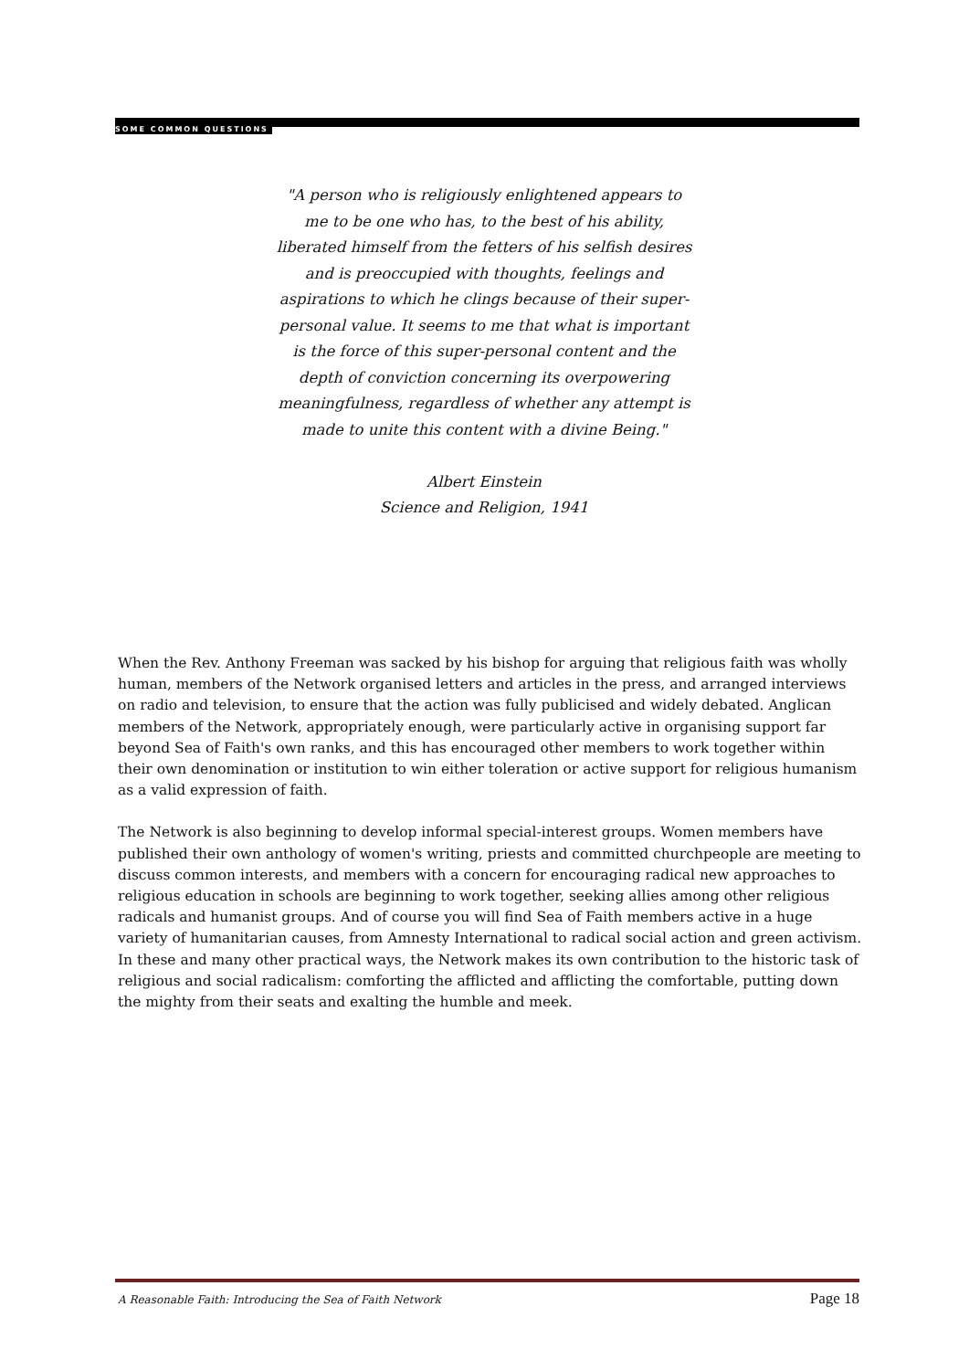SOME COMMON QUESTIONS
"A person who is religiously enlightened appears to me to be one who has, to the best of his ability, liberated himself from the fetters of his selfish desires and is preoccupied with thoughts, feelings and aspirations to which he clings because of their super-personal value. It seems to me that what is important is the force of this super-personal content and the depth of conviction concerning its overpowering meaningfulness, regardless of whether any attempt is made to unite this content with a divine Being."
Albert Einstein
Science and Religion, 1941
When the Rev. Anthony Freeman was sacked by his bishop for arguing that religious faith was wholly human, members of the Network organised letters and articles in the press, and arranged interviews on radio and television, to ensure that the action was fully publicised and widely debated. Anglican members of the Network, appropriately enough, were particularly active in organising support far beyond Sea of Faith's own ranks, and this has encouraged other members to work together within their own denomination or institution to win either toleration or active support for religious humanism as a valid expression of faith.
The Network is also beginning to develop informal special-interest groups. Women members have published their own anthology of women's writing, priests and committed churchpeople are meeting to discuss common interests, and members with a concern for encouraging radical new approaches to religious education in schools are beginning to work together, seeking allies among other religious radicals and humanist groups. And of course you will find Sea of Faith members active in a huge variety of humanitarian causes, from Amnesty International to radical social action and green activism. In these and many other practical ways, the Network makes its own contribution to the historic task of religious and social radicalism: comforting the afflicted and afflicting the comfortable, putting down the mighty from their seats and exalting the humble and meek.
A Reasonable Faith: Introducing the Sea of Faith Network Page 18